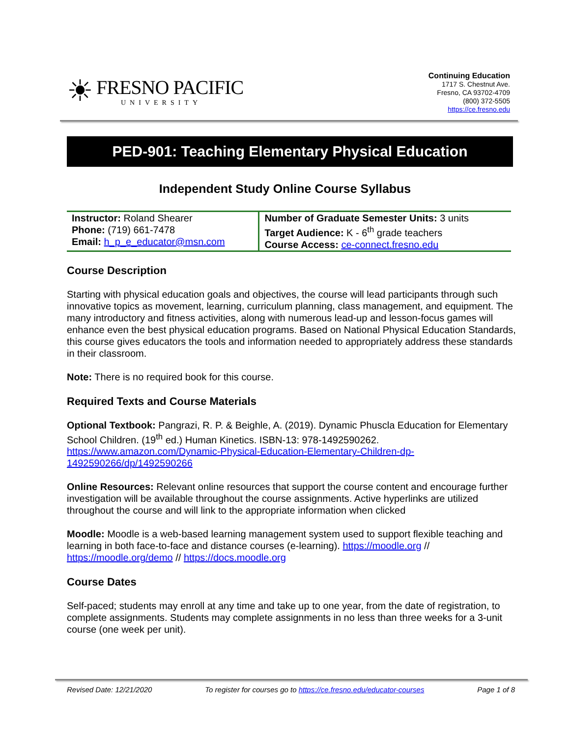☀
FRESNO PACIFIC
UNIVERSITY
Continuing Education
1717 S. Chestnut Ave.
Fresno, CA 93702-4709
(800) 372-5505
https://ce.fresno.edu
PED-901: Teaching Elementary Physical Education
Independent Study Online Course Syllabus
| Instructor: Roland Shearer Phone: (719) 661-7478 Email: h_p_e_educator@msn.com | Number of Graduate Semester Units: 3 units Target Audience: K - 6<sup>th</sup> grade teachers Course Access: ce-connect.fresno.edu |
Course Description
Starting with physical education goals and objectives, the course will lead participants through such innovative topics as movement, learning, curriculum planning, class management, and equipment. The many introductory and fitness activities, along with numerous lead-up and lesson-focus games will enhance even the best physical education programs. Based on National Physical Education Standards, this course gives educators the tools and information needed to appropriately address these standards in their classroom.
Note: There is no required book for this course.
Required Texts and Course Materials
Optional Textbook: Pangrazi, R. P. & Beighle, A. (2019). Dynamic Phuscla Education for Elementary School Children. (19<sup>th</sup> ed.) Human Kinetics. ISBN-13: 978-1492590262. https://www.amazon.com/Dynamic-Physical-Education-Elementary-Children-dp-1492590266/dp/1492590266
Online Resources: Relevant online resources that support the course content and encourage further investigation will be available throughout the course assignments. Active hyperlinks are utilized throughout the course and will link to the appropriate information when clicked
Moodle: Moodle is a web-based learning management system used to support flexible teaching and learning in both face-to-face and distance courses (e-learning). https://moodle.org // https://moodle.org/demo // https://docs.moodle.org
Course Dates
Self-paced; students may enroll at any time and take up to one year, from the date of registration, to complete assignments. Students may complete assignments in no less than three weeks for a 3-unit course (one week per unit).
Revised Date: 12/21/2020 To register for courses go to https://ce.fresno.edu/educator-courses Page 1 of 8